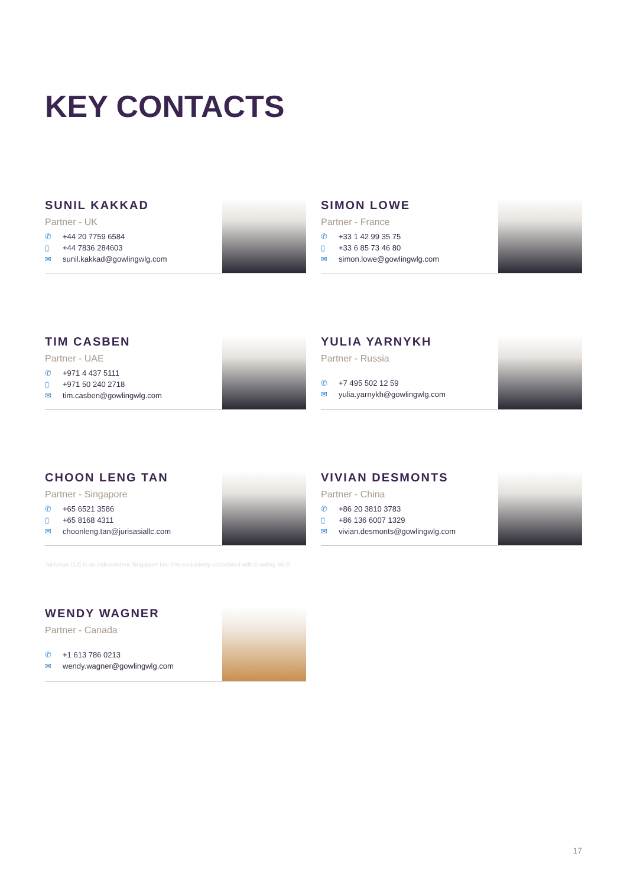KEY CONTACTS
SUNIL KAKKAD
Partner - UK
✆ +44 20 7759 6584
▯ +44 7836 284603
✉ sunil.kakkad@gowlingwlg.com
SIMON LOWE
Partner - France
✆ +33 1 42 99 35 75
▯ +33 6 85 73 46 80
✉ simon.lowe@gowlingwlg.com
TIM CASBEN
Partner - UAE
✆ +971 4 437 5111
▯ +971 50 240 2718
✉ tim.casben@gowlingwlg.com
YULIA YARNYKH
Partner - Russia
✆ +7 495 502 12 59
✉ yulia.yarnykh@gowlingwlg.com
CHOON LENG TAN
Partner - Singapore
✆ +65 6521 3586
▯ +65 8168 4311
✉ choonleng.tan@jurisasiallc.com
VIVIAN DESMONTS
Partner - China
✆ +86 20 3810 3783
▯ +86 136 6007 1329
✉ vivian.desmonts@gowlingwlg.com
JurisAsia LLC is an independent Singapore law firm exclusively associated with Gowling WLG
WENDY WAGNER
Partner - Canada
✆ +1 613 786 0213
✉ wendy.wagner@gowlingwlg.com
17